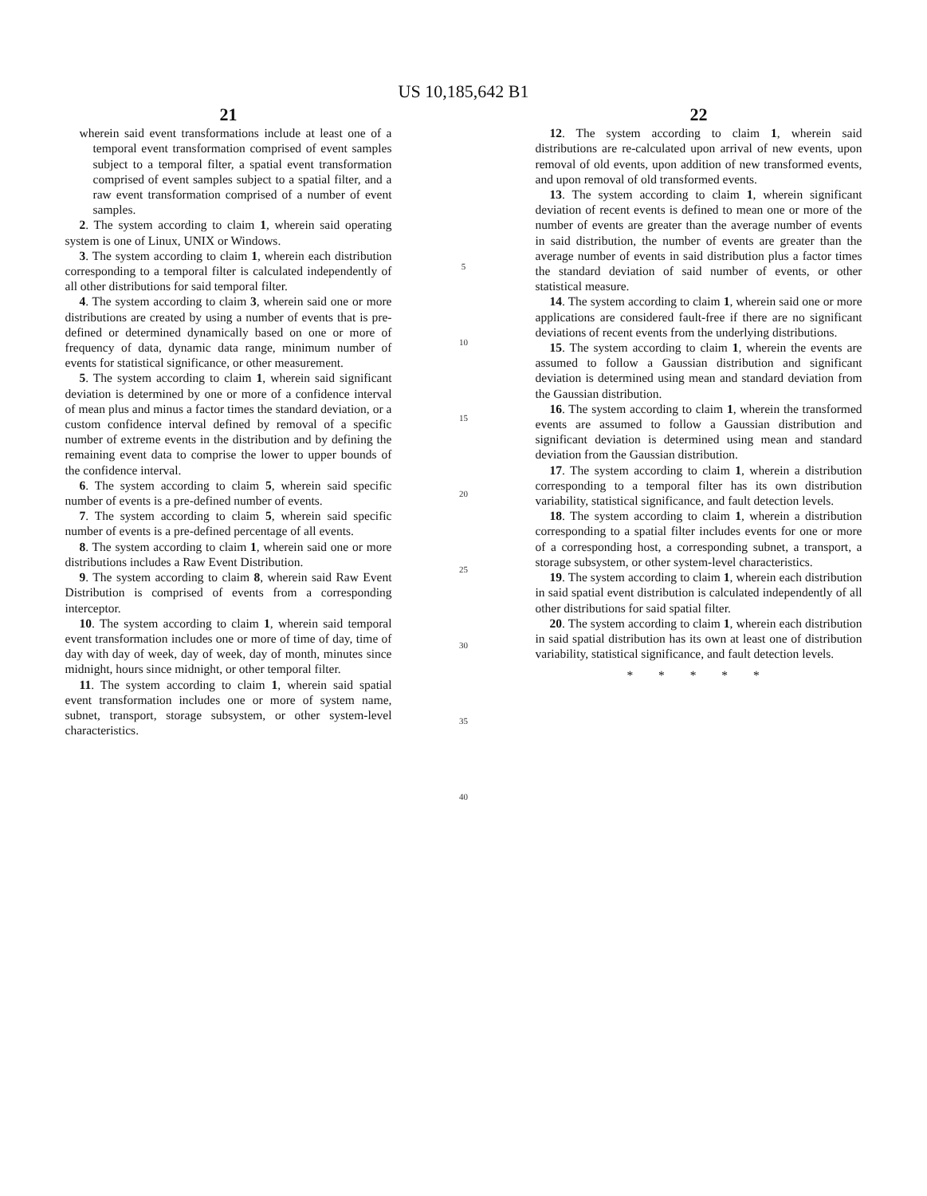US 10,185,642 B1
21
wherein said event transformations include at least one of a temporal event transformation comprised of event samples subject to a temporal filter, a spatial event transformation comprised of event samples subject to a spatial filter, and a raw event transformation comprised of a number of event samples.
2. The system according to claim 1, wherein said operating system is one of Linux, UNIX or Windows.
3. The system according to claim 1, wherein each distribution corresponding to a temporal filter is calculated independently of all other distributions for said temporal filter.
4. The system according to claim 3, wherein said one or more distributions are created by using a number of events that is pre-defined or determined dynamically based on one or more of frequency of data, dynamic data range, minimum number of events for statistical significance, or other measurement.
5. The system according to claim 1, wherein said significant deviation is determined by one or more of a confidence interval of mean plus and minus a factor times the standard deviation, or a custom confidence interval defined by removal of a specific number of extreme events in the distribution and by defining the remaining event data to comprise the lower to upper bounds of the confidence interval.
6. The system according to claim 5, wherein said specific number of events is a pre-defined number of events.
7. The system according to claim 5, wherein said specific number of events is a pre-defined percentage of all events.
8. The system according to claim 1, wherein said one or more distributions includes a Raw Event Distribution.
9. The system according to claim 8, wherein said Raw Event Distribution is comprised of events from a corresponding interceptor.
10. The system according to claim 1, wherein said temporal event transformation includes one or more of time of day, time of day with day of week, day of week, day of month, minutes since midnight, hours since midnight, or other temporal filter.
11. The system according to claim 1, wherein said spatial event transformation includes one or more of system name, subnet, transport, storage subsystem, or other system-level characteristics.
5
10
15
20
25
30
35
40
22
12. The system according to claim 1, wherein said distributions are re-calculated upon arrival of new events, upon removal of old events, upon addition of new transformed events, and upon removal of old transformed events.
13. The system according to claim 1, wherein significant deviation of recent events is defined to mean one or more of the number of events are greater than the average number of events in said distribution, the number of events are greater than the average number of events in said distribution plus a factor times the standard deviation of said number of events, or other statistical measure.
14. The system according to claim 1, wherein said one or more applications are considered fault-free if there are no significant deviations of recent events from the underlying distributions.
15. The system according to claim 1, wherein the events are assumed to follow a Gaussian distribution and significant deviation is determined using mean and standard deviation from the Gaussian distribution.
16. The system according to claim 1, wherein the transformed events are assumed to follow a Gaussian distribution and significant deviation is determined using mean and standard deviation from the Gaussian distribution.
17. The system according to claim 1, wherein a distribution corresponding to a temporal filter has its own distribution variability, statistical significance, and fault detection levels.
18. The system according to claim 1, wherein a distribution corresponding to a spatial filter includes events for one or more of a corresponding host, a corresponding subnet, a transport, a storage subsystem, or other system-level characteristics.
19. The system according to claim 1, wherein each distribution in said spatial event distribution is calculated independently of all other distributions for said spatial filter.
20. The system according to claim 1, wherein each distribution in said spatial distribution has its own at least one of distribution variability, statistical significance, and fault detection levels.
* * * * *